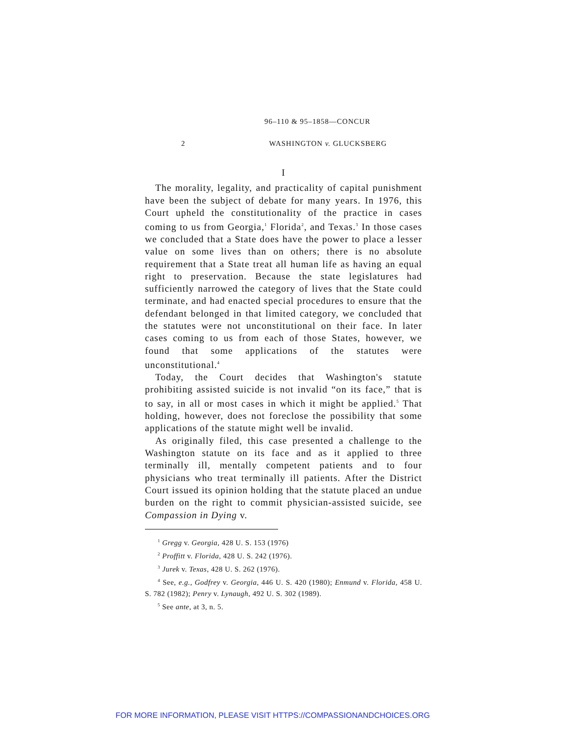96–110 & 95–1858—CONCUR
2 WASHINGTON v. GLUCKSBERG
I
The morality, legality, and practicality of capital punishment have been the subject of debate for many years. In 1976, this Court upheld the constitutionality of the practice in cases coming to us from Georgia,<sup>1</sup> Florida<sup>2</sup>, and Texas.<sup>3</sup> In those cases we concluded that a State does have the power to place a lesser value on some lives than on others; there is no absolute requirement that a State treat all human life as having an equal right to preservation. Because the state legislatures had sufficiently narrowed the category of lives that the State could terminate, and had enacted special procedures to ensure that the defendant belonged in that limited category, we concluded that the statutes were not unconstitutional on their face. In later cases coming to us from each of those States, however, we found that some applications of the statutes were unconstitutional.<sup>4</sup>
Today, the Court decides that Washington's statute prohibiting assisted suicide is not invalid “on its face,” that is to say, in all or most cases in which it might be applied.<sup>5</sup> That holding, however, does not foreclose the possibility that some applications of the statute might well be invalid.
As originally filed, this case presented a challenge to the Washington statute on its face and as it applied to three terminally ill, mentally competent patients and to four physicians who treat terminally ill patients. After the District Court issued its opinion holding that the statute placed an undue burden on the right to commit physician-assisted suicide, see Compassion in Dying v.
<sup>1</sup> Gregg v. Georgia, 428 U. S. 153 (1976)
<sup>2</sup> Proffitt v. Florida, 428 U. S. 242 (1976).
<sup>3</sup> Jurek v. Texas, 428 U. S. 262 (1976).
<sup>4</sup> See, e.g., Godfrey v. Georgia, 446 U. S. 420 (1980); Enmund v. Florida, 458 U. S. 782 (1982); Penry v. Lynaugh, 492 U. S. 302 (1989).
<sup>5</sup> See ante, at 3, n. 5.
FOR MORE INFORMATION, PLEASE VISIT HTTPS://COMPASSIONANDCHOICES.ORG